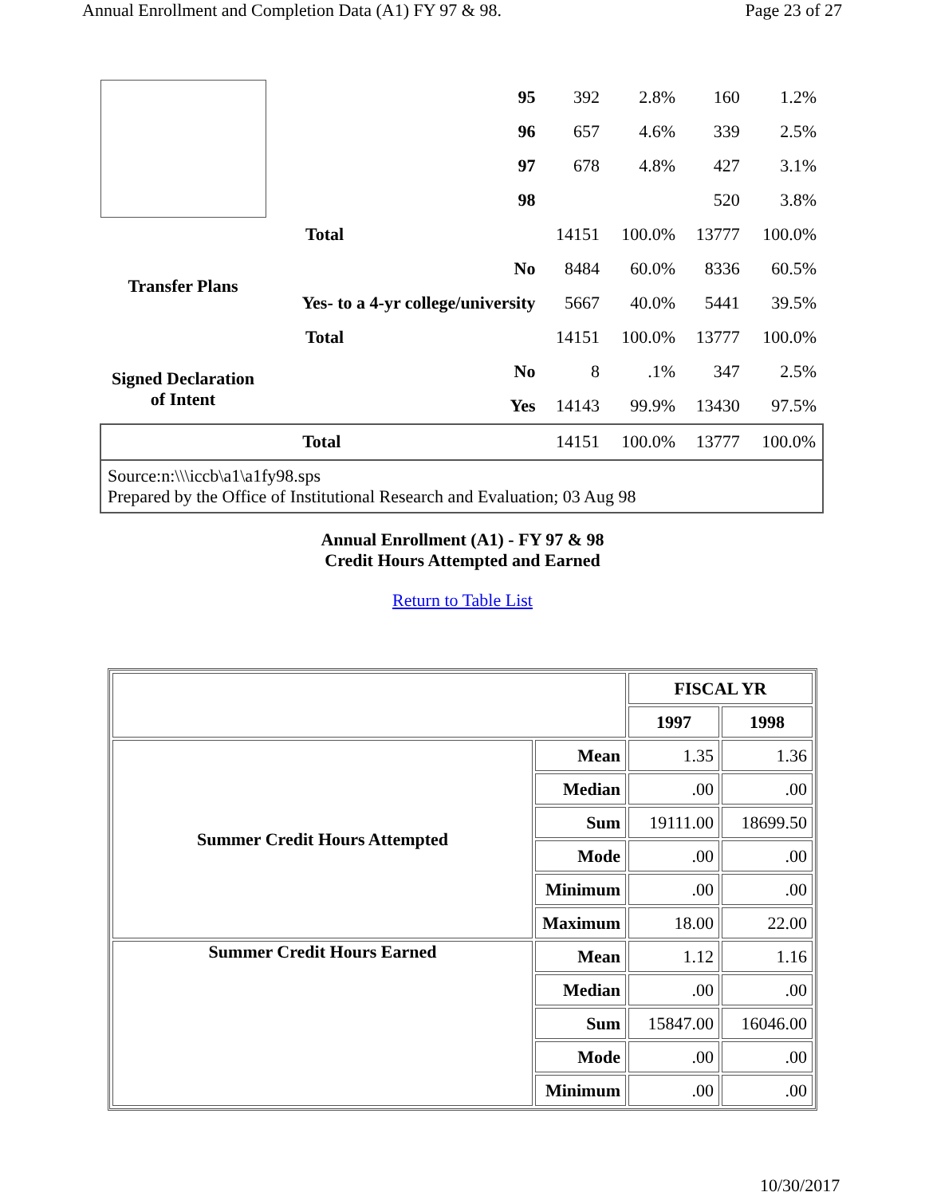Annual Enrollment and Completion Data (A1) FY 97 & 98. Page 23 of 27
| | 95 | 392 | 2.8% | 160 | 1.2% |
| | 96 | 657 | 4.6% | 339 | 2.5% |
| | 97 | 678 | 4.8% | 427 | 3.1% |
| | 98 | | | 520 | 3.8% |
| Transfer Plans | Total | 14151 | 100.0% | 13777 | 100.0% |
| | No | 8484 | 60.0% | 8336 | 60.5% |
| | Yes- to a 4-yr college/university | 5667 | 40.0% | 5441 | 39.5% |
| | Total | 14151 | 100.0% | 13777 | 100.0% |
| Signed Declaration of Intent | No | 8 | .1% | 347 | 2.5% |
| | Yes | 14143 | 99.9% | 13430 | 97.5% |
| Total | | 14151 | 100.0% | 13777 | 100.0% |
| Source:n:\\\iccb\a1\a1fy98.sps Prepared by the Office of Institutional Research and Evaluation; 03 Aug 98 | | | | | |
Annual Enrollment (A1) - FY 97 & 98
Credit Hours Attempted and Earned
Return to Table List
| | | FISCAL YR | |
| | | 1997 | 1998 |
| Summer Credit Hours Attempted | Mean | 1.35 | 1.36 |
| | Median | .00 | .00 |
| | Sum | 19111.00 | 18699.50 |
| | Mode | .00 | .00 |
| | Minimum | .00 | .00 |
| | Maximum | 18.00 | 22.00 |
| Summer Credit Hours Earned | Mean | 1.12 | 1.16 |
| | Median | .00 | .00 |
| | Sum | 15847.00 | 16046.00 |
| | Mode | .00 | .00 |
| | Minimum | .00 | .00 |
10/30/2017